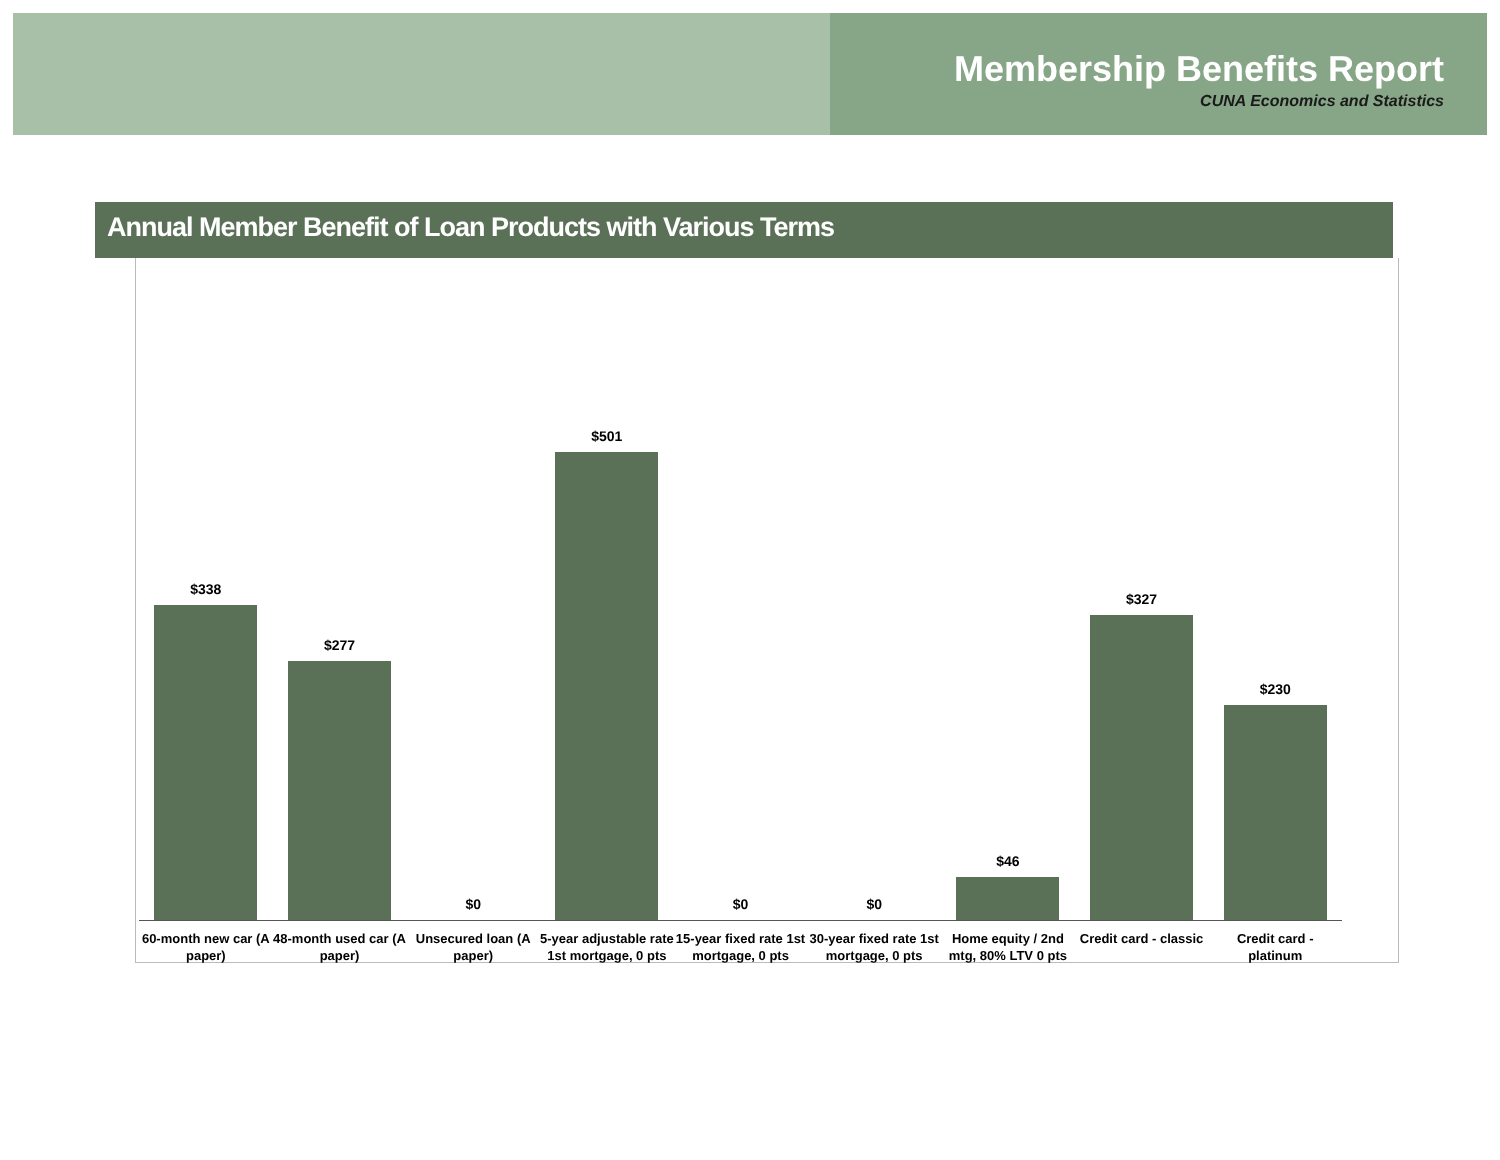Membership Benefits Report
CUNA Economics and Statistics
Annual Member Benefit of Loan Products with Various Terms
$338
$277
$0
$501
$0
$0
$46
$327
$230
60-month new car (A paper)
48-month used car (A paper)
Unsecured loan (A paper)
5-year adjustable rate 1st mortgage, 0 pts
15-year fixed rate 1st mortgage, 0 pts
30-year fixed rate 1st mortgage, 0 pts
Home equity / 2nd mtg, 80% LTV 0 pts
Credit card - classic
Credit card - platinum